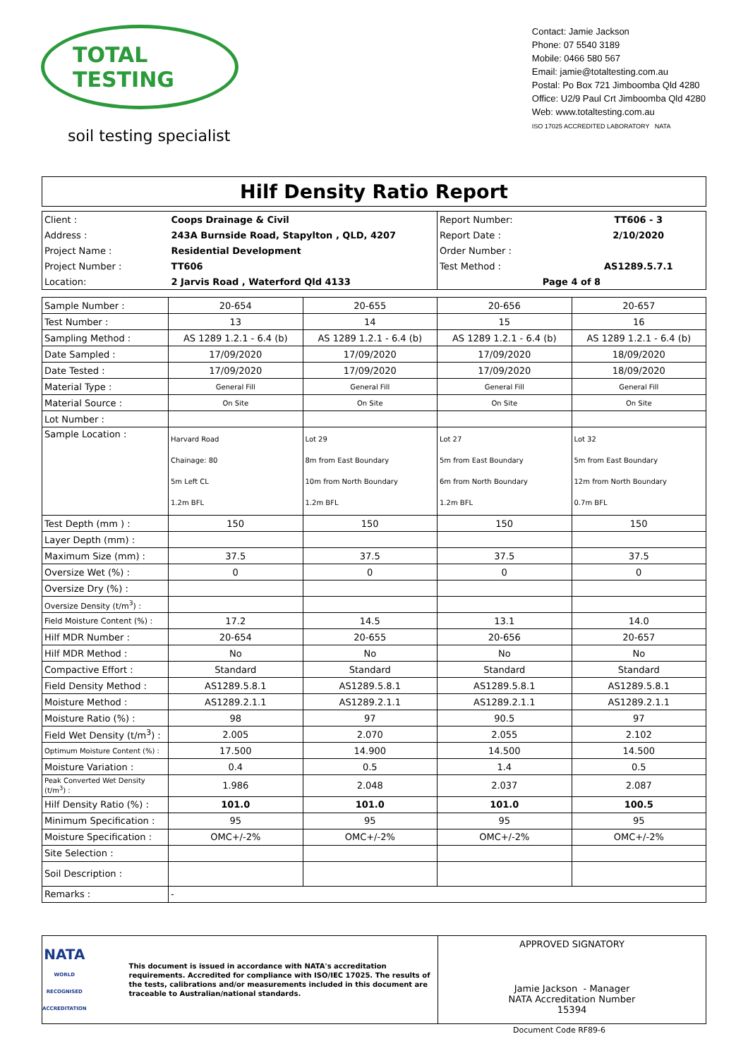TOTAL TESTING
soil testing specialist
Contact: Jamie Jackson
Phone: 07 5540 3189
Mobile: 0466 580 567
Email: jamie@totaltesting.com.au
Postal: Po Box 721 Jimboomba Qld 4280
Office: U2/9 Paul Crt Jimboomba Qld 4280
Web: www.totaltesting.com.au
ISO 17025 ACCREDITED LABORATORY NATA
Hilf Density Ratio Report
| Client : | Coops Drainage & Civil | Report Number: | TT606 - 3 |
| Address : | 243A Burnside Road, Stapylton , QLD, 4207 | Report Date : | 2/10/2020 |
| Project Name : | Residential Development | Order Number : | |
| Project Number : | TT606 | Test Method : | AS1289.5.7.1 |
| Location: | 2 Jarvis Road , Waterford Qld 4133 | Page 4 of 8 | |
| Sample Number : | 20-654 | 20-655 | 20-656 | 20-657 |
| Test Number : | 13 | 14 | 15 | 16 |
| Sampling Method : | AS 1289 1.2.1 - 6.4 (b) | AS 1289 1.2.1 - 6.4 (b) | AS 1289 1.2.1 - 6.4 (b) | AS 1289 1.2.1 - 6.4 (b) |
| Date Sampled : | 17/09/2020 | 17/09/2020 | 17/09/2020 | 18/09/2020 |
| Date Tested : | 17/09/2020 | 17/09/2020 | 17/09/2020 | 18/09/2020 |
| Material Type : | General Fill | General Fill | General Fill | General Fill |
| Material Source : | On Site | On Site | On Site | On Site |
| Lot Number : | | | | |
| Sample Location : | Harvard Road Chainage: 80 5m Left CL 1.2m BFL | Lot 29 8m from East Boundary 10m from North Boundary 1.2m BFL | Lot 27 5m from East Boundary 6m from North Boundary 1.2m BFL | Lot 32 5m from East Boundary 12m from North Boundary 0.7m BFL |
| Test Depth (mm ) : | 150 | 150 | 150 | 150 |
| Layer Depth (mm) : | | | | |
| Maximum Size (mm) : | 37.5 | 37.5 | 37.5 | 37.5 |
| Oversize Wet (%) : | 0 | 0 | 0 | 0 |
| Oversize Dry (%) : | | | | |
| Oversize Density (t/m<sup>3</sup>) : | | | | |
| Field Moisture Content (%) : | 17.2 | 14.5 | 13.1 | 14.0 |
| Hilf MDR Number : | 20-654 | 20-655 | 20-656 | 20-657 |
| Hilf MDR Method : | No | No | No | No |
| Compactive Effort : | Standard | Standard | Standard | Standard |
| Field Density Method : | AS1289.5.8.1 | AS1289.5.8.1 | AS1289.5.8.1 | AS1289.5.8.1 |
| Moisture Method : | AS1289.2.1.1 | AS1289.2.1.1 | AS1289.2.1.1 | AS1289.2.1.1 |
| Moisture Ratio (%) : | 98 | 97 | 90.5 | 97 |
| Field Wet Density (t/m<sup>3</sup>) : | 2.005 | 2.070 | 2.055 | 2.102 |
| Optimum Moisture Content (%) : | 17.500 | 14.900 | 14.500 | 14.500 |
| Moisture Variation : | 0.4 | 0.5 | 1.4 | 0.5 |
| Peak Converted Wet Density (t/m<sup>3</sup>) : | 1.986 | 2.048 | 2.037 | 2.087 |
| Hilf Density Ratio (%) : | 101.0 | 101.0 | 101.0 | 100.5 |
| Minimum Specification : | 95 | 95 | 95 | 95 |
| Moisture Specification : | OMC+/-2% | OMC+/-2% | OMC+/-2% | OMC+/-2% |
| Site Selection : | | | | |
| Soil Description : | | | | |
| Remarks : | - | | | |
NATA
WORLD RECOGNISED ACCREDITATION
This document is issued in accordance with NATA's accreditation requirements. Accredited for compliance with ISO/IEC 17025. The results of the tests, calibrations and/or measurements included in this document are traceable to Australian/national standards.
APPROVED SIGNATORY
Jamie Jackson - Manager
NATA Accreditation Number
15394
Document Code RF89-6